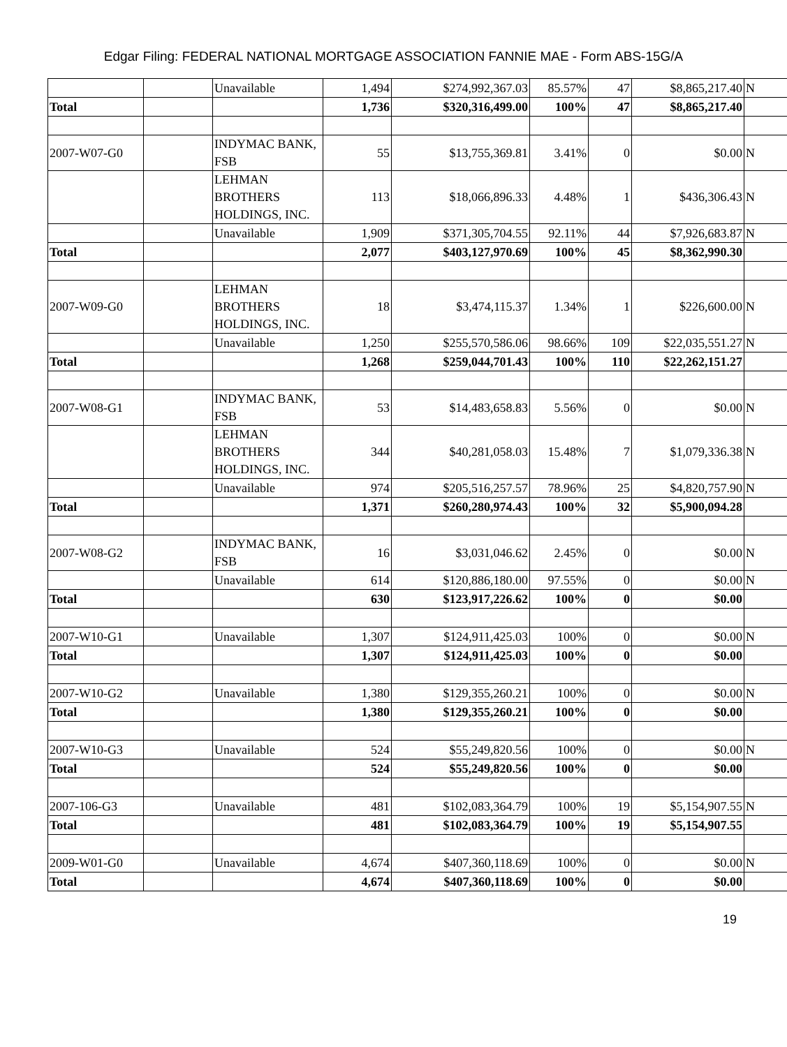Edgar Filing: FEDERAL NATIONAL MORTGAGE ASSOCIATION FANNIE MAE - Form ABS-15G/A
| | | Unavailable | 1,494 | $274,992,367.03 | 85.57% | 47 | $8,865,217.40 | N |
| Total | | | 1,736 | $320,316,499.00 | 100% | 47 | $8,865,217.40 | |
| 2007-W07-G0 | | INDYMAC BANK, FSB | 55 | $13,755,369.81 | 3.41% | 0 | $0.00 | N |
| | | LEHMAN BROTHERS HOLDINGS, INC. | 113 | $18,066,896.33 | 4.48% | 1 | $436,306.43 | N |
| | | Unavailable | 1,909 | $371,305,704.55 | 92.11% | 44 | $7,926,683.87 | N |
| Total | | | 2,077 | $403,127,970.69 | 100% | 45 | $8,362,990.30 | |
| 2007-W09-G0 | | LEHMAN BROTHERS HOLDINGS, INC. | 18 | $3,474,115.37 | 1.34% | 1 | $226,600.00 | N |
| | | Unavailable | 1,250 | $255,570,586.06 | 98.66% | 109 | $22,035,551.27 | N |
| Total | | | 1,268 | $259,044,701.43 | 100% | 110 | $22,262,151.27 | |
| 2007-W08-G1 | | INDYMAC BANK, FSB | 53 | $14,483,658.83 | 5.56% | 0 | $0.00 | N |
| | | LEHMAN BROTHERS HOLDINGS, INC. | 344 | $40,281,058.03 | 15.48% | 7 | $1,079,336.38 | N |
| | | Unavailable | 974 | $205,516,257.57 | 78.96% | 25 | $4,820,757.90 | N |
| Total | | | 1,371 | $260,280,974.43 | 100% | 32 | $5,900,094.28 | |
| 2007-W08-G2 | | INDYMAC BANK, FSB | 16 | $3,031,046.62 | 2.45% | 0 | $0.00 | N |
| | | Unavailable | 614 | $120,886,180.00 | 97.55% | 0 | $0.00 | N |
| Total | | | 630 | $123,917,226.62 | 100% | 0 | $0.00 | |
| 2007-W10-G1 | | Unavailable | 1,307 | $124,911,425.03 | 100% | 0 | $0.00 | N |
| Total | | | 1,307 | $124,911,425.03 | 100% | 0 | $0.00 | |
| 2007-W10-G2 | | Unavailable | 1,380 | $129,355,260.21 | 100% | 0 | $0.00 | N |
| Total | | | 1,380 | $129,355,260.21 | 100% | 0 | $0.00 | |
| 2007-W10-G3 | | Unavailable | 524 | $55,249,820.56 | 100% | 0 | $0.00 | N |
| Total | | | 524 | $55,249,820.56 | 100% | 0 | $0.00 | |
| 2007-106-G3 | | Unavailable | 481 | $102,083,364.79 | 100% | 19 | $5,154,907.55 | N |
| Total | | | 481 | $102,083,364.79 | 100% | 19 | $5,154,907.55 | |
| 2009-W01-G0 | | Unavailable | 4,674 | $407,360,118.69 | 100% | 0 | $0.00 | N |
| Total | | | 4,674 | $407,360,118.69 | 100% | 0 | $0.00 | |
19